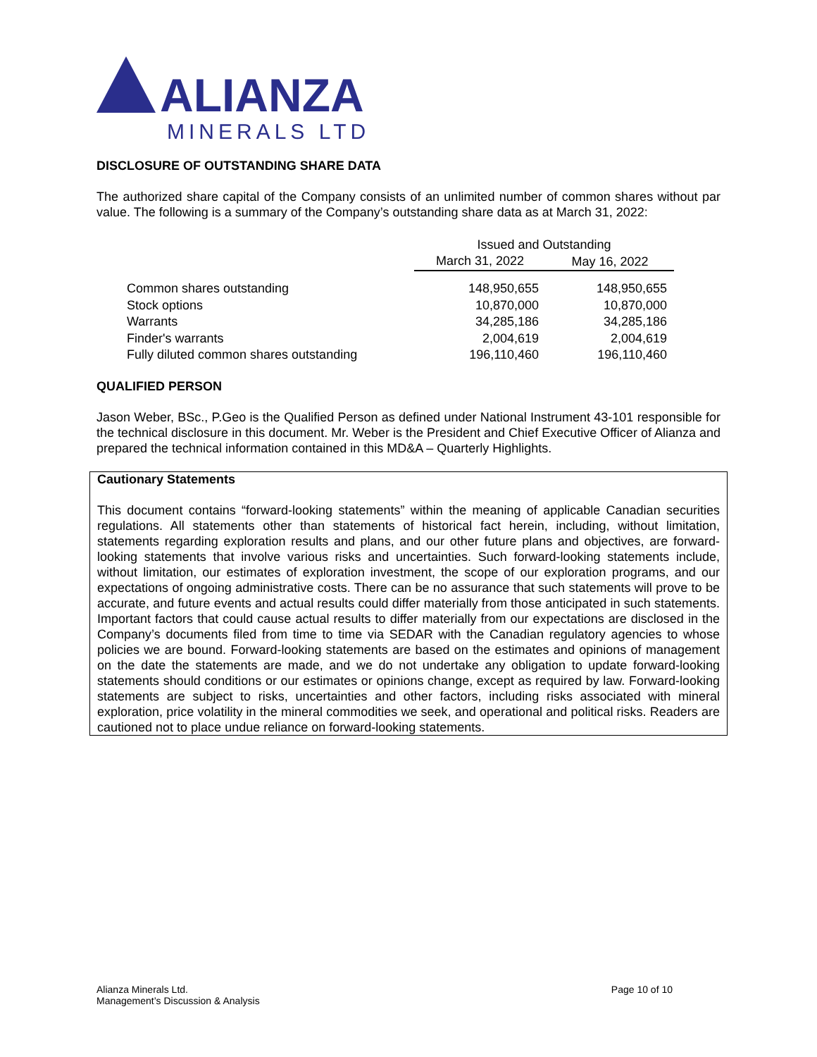ALIANZA
MINERALS LTD
DISCLOSURE OF OUTSTANDING SHARE DATA
The authorized share capital of the Company consists of an unlimited number of common shares without par value. The following is a summary of the Company’s outstanding share data as at March 31, 2022:
| | Issued and Outstanding | |
| --- | --- | --- |
| | March 31, 2022 | May 16, 2022 |
| Common shares outstanding | 148,950,655 | 148,950,655 |
| Stock options | 10,870,000 | 10,870,000 |
| Warrants | 34,285,186 | 34,285,186 |
| Finder's warrants | 2,004,619 | 2,004,619 |
| Fully diluted common shares outstanding | 196,110,460 | 196,110,460 |
QUALIFIED PERSON
Jason Weber, BSc., P.Geo is the Qualified Person as defined under National Instrument 43-101 responsible for the technical disclosure in this document. Mr. Weber is the President and Chief Executive Officer of Alianza and prepared the technical information contained in this MD&A – Quarterly Highlights.
Cautionary Statements
This document contains “forward-looking statements” within the meaning of applicable Canadian securities regulations. All statements other than statements of historical fact herein, including, without limitation, statements regarding exploration results and plans, and our other future plans and objectives, are forward-looking statements that involve various risks and uncertainties. Such forward-looking statements include, without limitation, our estimates of exploration investment, the scope of our exploration programs, and our expectations of ongoing administrative costs. There can be no assurance that such statements will prove to be accurate, and future events and actual results could differ materially from those anticipated in such statements. Important factors that could cause actual results to differ materially from our expectations are disclosed in the Company’s documents filed from time to time via SEDAR with the Canadian regulatory agencies to whose policies we are bound. Forward-looking statements are based on the estimates and opinions of management on the date the statements are made, and we do not undertake any obligation to update forward-looking statements should conditions or our estimates or opinions change, except as required by law. Forward-looking statements are subject to risks, uncertainties and other factors, including risks associated with mineral exploration, price volatility in the mineral commodities we seek, and operational and political risks. Readers are cautioned not to place undue reliance on forward-looking statements.
Alianza Minerals Ltd.
Management’s Discussion & Analysis
Page 10 of 10